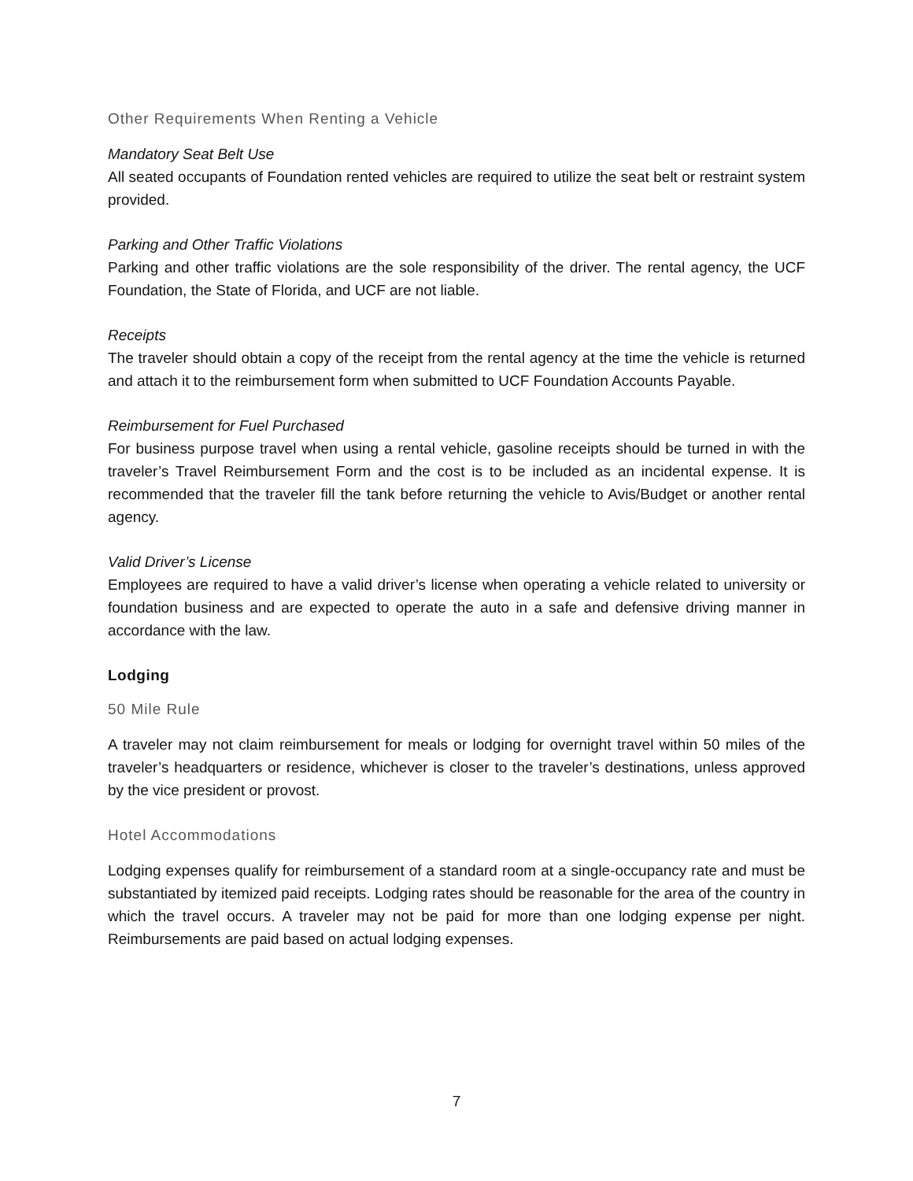Other Requirements When Renting a Vehicle
Mandatory Seat Belt Use
All seated occupants of Foundation rented vehicles are required to utilize the seat belt or restraint system provided.
Parking and Other Traffic Violations
Parking and other traffic violations are the sole responsibility of the driver. The rental agency, the UCF Foundation, the State of Florida, and UCF are not liable.
Receipts
The traveler should obtain a copy of the receipt from the rental agency at the time the vehicle is returned and attach it to the reimbursement form when submitted to UCF Foundation Accounts Payable.
Reimbursement for Fuel Purchased
For business purpose travel when using a rental vehicle, gasoline receipts should be turned in with the traveler’s Travel Reimbursement Form and the cost is to be included as an incidental expense. It is recommended that the traveler fill the tank before returning the vehicle to Avis/Budget or another rental agency.
Valid Driver’s License
Employees are required to have a valid driver’s license when operating a vehicle related to university or foundation business and are expected to operate the auto in a safe and defensive driving manner in accordance with the law.
Lodging
50 Mile Rule
A traveler may not claim reimbursement for meals or lodging for overnight travel within 50 miles of the traveler’s headquarters or residence, whichever is closer to the traveler’s destinations, unless approved by the vice president or provost.
Hotel Accommodations
Lodging expenses qualify for reimbursement of a standard room at a single-occupancy rate and must be substantiated by itemized paid receipts. Lodging rates should be reasonable for the area of the country in which the travel occurs. A traveler may not be paid for more than one lodging expense per night. Reimbursements are paid based on actual lodging expenses.
7